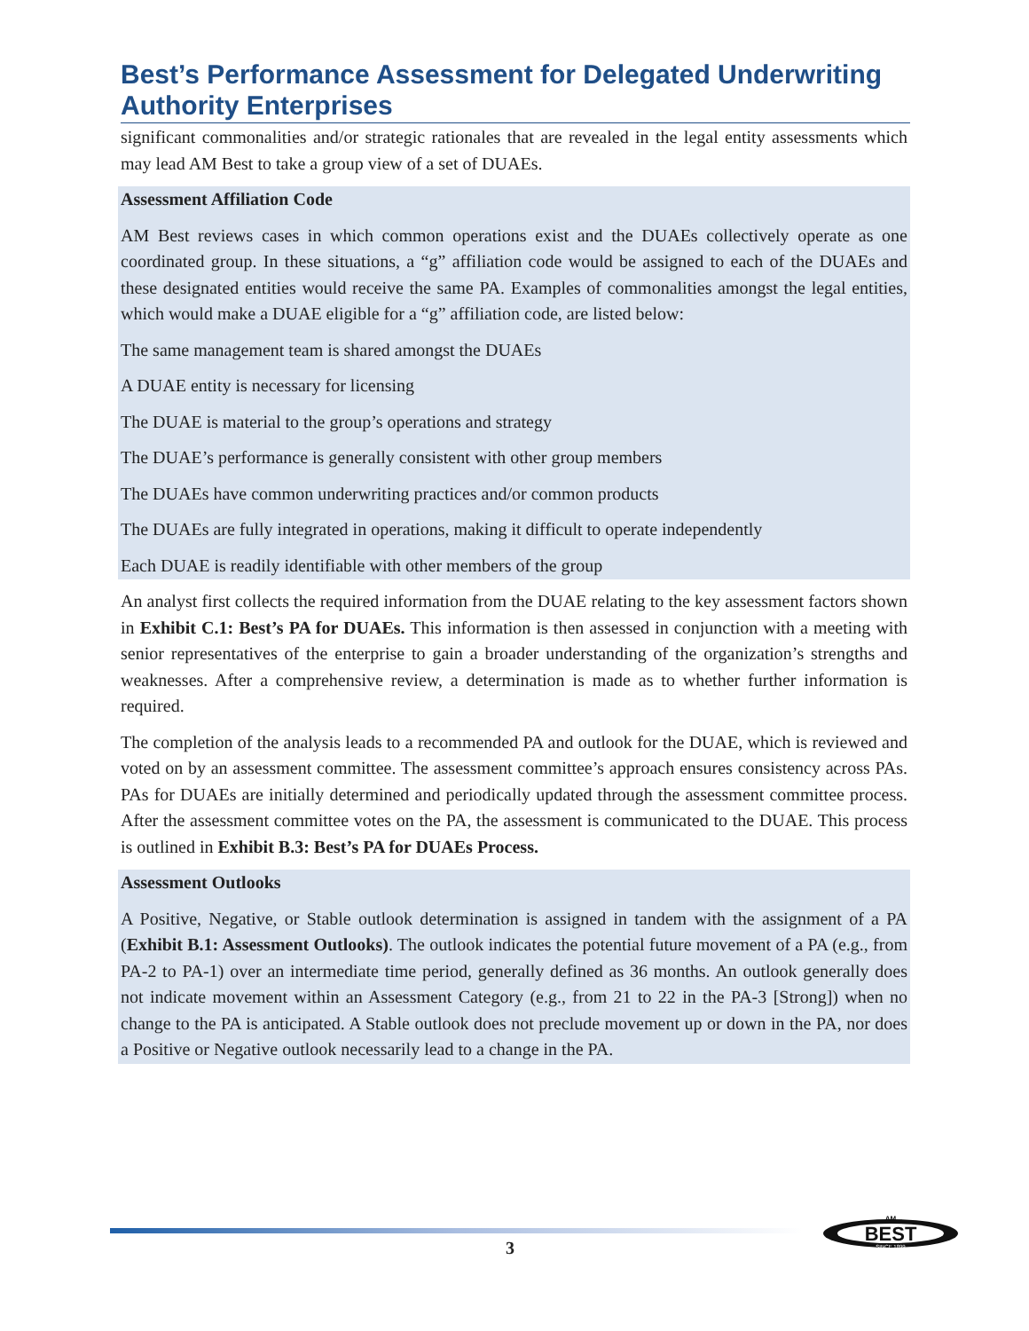Best’s Performance Assessment for Delegated Underwriting Authority Enterprises
significant commonalities and/or strategic rationales that are revealed in the legal entity assessments which may lead AM Best to take a group view of a set of DUAEs.
Assessment Affiliation Code
AM Best reviews cases in which common operations exist and the DUAEs collectively operate as one coordinated group. In these situations, a “g” affiliation code would be assigned to each of the DUAEs and these designated entities would receive the same PA. Examples of commonalities amongst the legal entities, which would make a DUAE eligible for a “g” affiliation code, are listed below:
The same management team is shared amongst the DUAEs
A DUAE entity is necessary for licensing
The DUAE is material to the group’s operations and strategy
The DUAE’s performance is generally consistent with other group members
The DUAEs have common underwriting practices and/or common products
The DUAEs are fully integrated in operations, making it difficult to operate independently
Each DUAE is readily identifiable with other members of the group
An analyst first collects the required information from the DUAE relating to the key assessment factors shown in Exhibit C.1: Best’s PA for DUAEs. This information is then assessed in conjunction with a meeting with senior representatives of the enterprise to gain a broader understanding of the organization’s strengths and weaknesses. After a comprehensive review, a determination is made as to whether further information is required.
The completion of the analysis leads to a recommended PA and outlook for the DUAE, which is reviewed and voted on by an assessment committee. The assessment committee’s approach ensures consistency across PAs. PAs for DUAEs are initially determined and periodically updated through the assessment committee process. After the assessment committee votes on the PA, the assessment is communicated to the DUAE. This process is outlined in Exhibit B.3: Best’s PA for DUAEs Process.
Assessment Outlooks
A Positive, Negative, or Stable outlook determination is assigned in tandem with the assignment of a PA (Exhibit B.1: Assessment Outlooks). The outlook indicates the potential future movement of a PA (e.g., from PA-2 to PA-1) over an intermediate time period, generally defined as 36 months. An outlook generally does not indicate movement within an Assessment Category (e.g., from 21 to 22 in the PA-3 [Strong]) when no change to the PA is anticipated. A Stable outlook does not preclude movement up or down in the PA, nor does a Positive or Negative outlook necessarily lead to a change in the PA.
3
BEST
AM
SINCE 1899